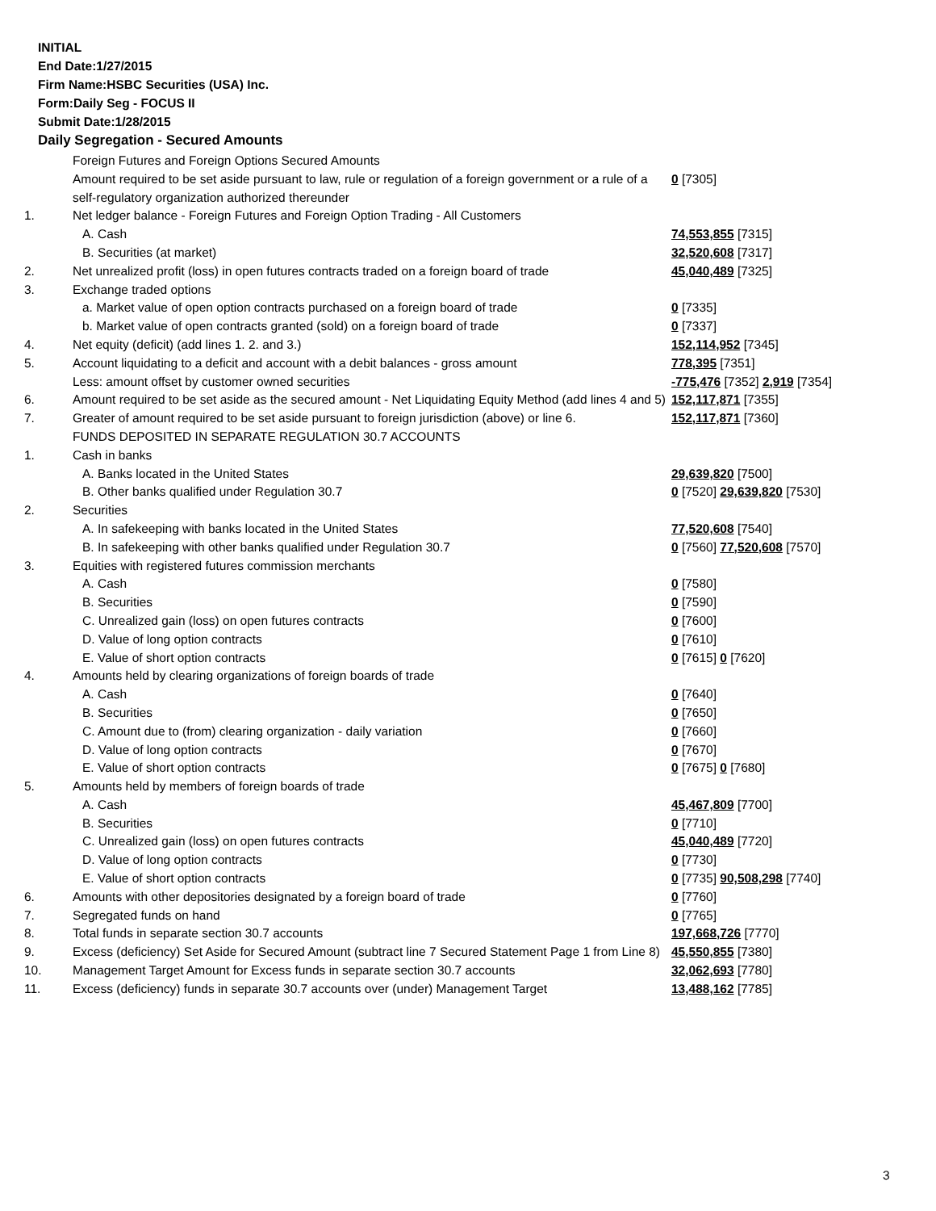INITIAL
End Date:1/27/2015
Firm Name:HSBC Securities (USA) Inc.
Form:Daily Seg - FOCUS II
Submit Date:1/28/2015
Daily Segregation - Secured Amounts
| | Foreign Futures and Foreign Options Secured Amounts | |
| | Amount required to be set aside pursuant to law, rule or regulation of a foreign government or a rule of a self-regulatory organization authorized thereunder | 0 [7305] |
| 1. | Net ledger balance - Foreign Futures and Foreign Option Trading - All Customers | |
| | A. Cash | 74,553,855 [7315] |
| | B. Securities (at market) | 32,520,608 [7317] |
| 2. | Net unrealized profit (loss) in open futures contracts traded on a foreign board of trade | 45,040,489 [7325] |
| 3. | Exchange traded options | |
| | a. Market value of open option contracts purchased on a foreign board of trade | 0 [7335] |
| | b. Market value of open contracts granted (sold) on a foreign board of trade | 0 [7337] |
| 4. | Net equity (deficit) (add lines 1. 2. and 3.) | 152,114,952 [7345] |
| 5. | Account liquidating to a deficit and account with a debit balances - gross amount | 778,395 [7351] |
| | Less: amount offset by customer owned securities | -775,476 [7352] 2,919 [7354] |
| 6. | Amount required to be set aside as the secured amount - Net Liquidating Equity Method (add lines 4 and 5) | 152,117,871 [7355] |
| 7. | Greater of amount required to be set aside pursuant to foreign jurisdiction (above) or line 6. | 152,117,871 [7360] |
| | FUNDS DEPOSITED IN SEPARATE REGULATION 30.7 ACCOUNTS | |
| 1. | Cash in banks | |
| | A. Banks located in the United States | 29,639,820 [7500] |
| | B. Other banks qualified under Regulation 30.7 | 0 [7520] 29,639,820 [7530] |
| 2. | Securities | |
| | A. In safekeeping with banks located in the United States | 77,520,608 [7540] |
| | B. In safekeeping with other banks qualified under Regulation 30.7 | 0 [7560] 77,520,608 [7570] |
| 3. | Equities with registered futures commission merchants | |
| | A. Cash | 0 [7580] |
| | B. Securities | 0 [7590] |
| | C. Unrealized gain (loss) on open futures contracts | 0 [7600] |
| | D. Value of long option contracts | 0 [7610] |
| | E. Value of short option contracts | 0 [7615] 0 [7620] |
| 4. | Amounts held by clearing organizations of foreign boards of trade | |
| | A. Cash | 0 [7640] |
| | B. Securities | 0 [7650] |
| | C. Amount due to (from) clearing organization - daily variation | 0 [7660] |
| | D. Value of long option contracts | 0 [7670] |
| | E. Value of short option contracts | 0 [7675] 0 [7680] |
| 5. | Amounts held by members of foreign boards of trade | |
| | A. Cash | 45,467,809 [7700] |
| | B. Securities | 0 [7710] |
| | C. Unrealized gain (loss) on open futures contracts | 45,040,489 [7720] |
| | D. Value of long option contracts | 0 [7730] |
| | E. Value of short option contracts | 0 [7735] 90,508,298 [7740] |
| 6. | Amounts with other depositories designated by a foreign board of trade | 0 [7760] |
| 7. | Segregated funds on hand | 0 [7765] |
| 8. | Total funds in separate section 30.7 accounts | 197,668,726 [7770] |
| 9. | Excess (deficiency) Set Aside for Secured Amount (subtract line 7 Secured Statement Page 1 from Line 8) | 45,550,855 [7380] |
| 10. | Management Target Amount for Excess funds in separate section 30.7 accounts | 32,062,693 [7780] |
| 11. | Excess (deficiency) funds in separate 30.7 accounts over (under) Management Target | 13,488,162 [7785] |
3